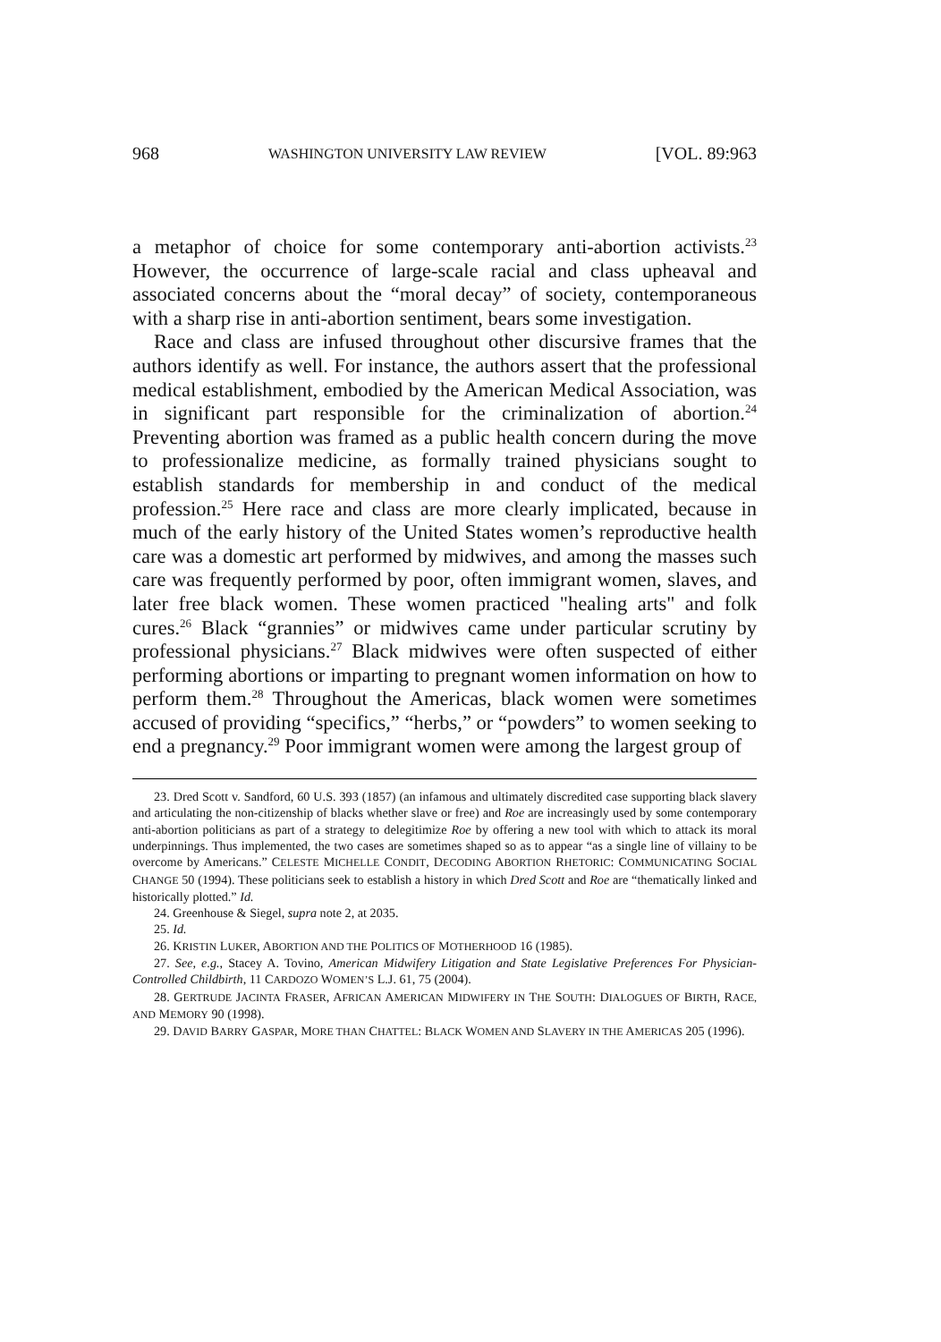968 WASHINGTON UNIVERSITY LAW REVIEW [VOL. 89:963
a metaphor of choice for some contemporary anti-abortion activists.<sup>23</sup> However, the occurrence of large-scale racial and class upheaval and associated concerns about the “moral decay” of society, contemporaneous with a sharp rise in anti-abortion sentiment, bears some investigation.
Race and class are infused throughout other discursive frames that the authors identify as well. For instance, the authors assert that the professional medical establishment, embodied by the American Medical Association, was in significant part responsible for the criminalization of abortion.<sup>24</sup> Preventing abortion was framed as a public health concern during the move to professionalize medicine, as formally trained physicians sought to establish standards for membership in and conduct of the medical profession.<sup>25</sup> Here race and class are more clearly implicated, because in much of the early history of the United States women’s reproductive health care was a domestic art performed by midwives, and among the masses such care was frequently performed by poor, often immigrant women, slaves, and later free black women. These women practiced "healing arts" and folk cures.<sup>26</sup> Black “grannies” or midwives came under particular scrutiny by professional physicians.<sup>27</sup> Black midwives were often suspected of either performing abortions or imparting to pregnant women information on how to perform them.<sup>28</sup> Throughout the Americas, black women were sometimes accused of providing “specifics,” “herbs,” or “powders” to women seeking to end a pregnancy.<sup>29</sup> Poor immigrant women were among the largest group of
23. Dred Scott v. Sandford, 60 U.S. 393 (1857) (an infamous and ultimately discredited case supporting black slavery and articulating the non-citizenship of blacks whether slave or free) and Roe are increasingly used by some contemporary anti-abortion politicians as part of a strategy to delegitimize Roe by offering a new tool with which to attack its moral underpinnings. Thus implemented, the two cases are sometimes shaped so as to appear “as a single line of villainy to be overcome by Americans.” CELESTE MICHELLE CONDIT, DECODING ABORTION RHETORIC: COMMUNICATING SOCIAL CHANGE 50 (1994). These politicians seek to establish a history in which Dred Scott and Roe are “thematically linked and historically plotted.” Id.
24. Greenhouse & Siegel, supra note 2, at 2035.
25. Id.
26. KRISTIN LUKER, ABORTION AND THE POLITICS OF MOTHERHOOD 16 (1985).
27. See, e.g., Stacey A. Tovino, American Midwifery Litigation and State Legislative Preferences For Physician-Controlled Childbirth, 11 CARDOZO WOMEN’S L.J. 61, 75 (2004).
28. GERTRUDE JACINTA FRASER, AFRICAN AMERICAN MIDWIFERY IN THE SOUTH: DIALOGUES OF BIRTH, RACE, AND MEMORY 90 (1998).
29. DAVID BARRY GASPAR, MORE THAN CHATTEL: BLACK WOMEN AND SLAVERY IN THE AMERICAS 205 (1996).